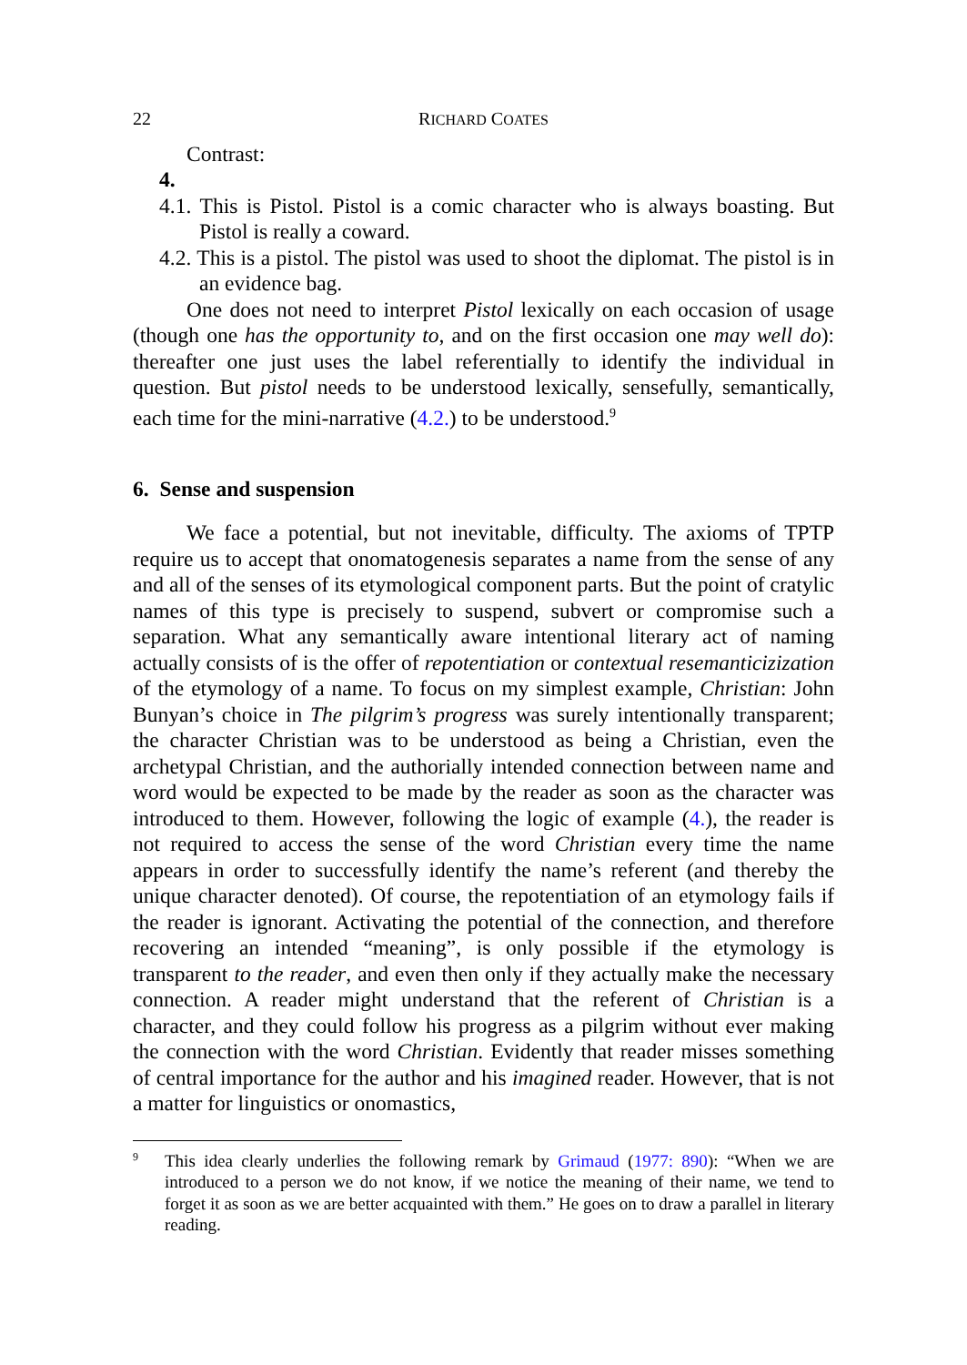22 RICHARD COATES
Contrast:
4.
4.1. This is Pistol. Pistol is a comic character who is always boasting. But Pistol is really a coward.
4.2. This is a pistol. The pistol was used to shoot the diplomat. The pistol is in an evidence bag.
One does not need to interpret Pistol lexically on each occasion of usage (though one has the opportunity to, and on the first occasion one may well do): thereafter one just uses the label referentially to identify the individual in question. But pistol needs to be understood lexically, sensefully, semantically, each time for the mini-narrative (4.2.) to be understood.<sup>9</sup>
6. Sense and suspension
We face a potential, but not inevitable, difficulty. The axioms of TPTP require us to accept that onomatogenesis separates a name from the sense of any and all of the senses of its etymological component parts. But the point of cratylic names of this type is precisely to suspend, subvert or compromise such a separation. What any semantically aware intentional literary act of naming actually consists of is the offer of repotentiation or contextual resemanticizization of the etymology of a name. To focus on my simplest example, Christian: John Bunyan’s choice in The pilgrim’s progress was surely intentionally transparent; the character Christian was to be understood as being a Christian, even the archetypal Christian, and the authorially intended connection between name and word would be expected to be made by the reader as soon as the character was introduced to them. However, following the logic of example (4.), the reader is not required to access the sense of the word Christian every time the name appears in order to successfully identify the name’s referent (and thereby the unique character denoted). Of course, the repotentiation of an etymology fails if the reader is ignorant. Activating the potential of the connection, and therefore recovering an intended “meaning”, is only possible if the etymology is transparent to the reader, and even then only if they actually make the necessary connection. A reader might understand that the referent of Christian is a character, and they could follow his progress as a pilgrim without ever making the connection with the word Christian. Evidently that reader misses something of central importance for the author and his imagined reader. However, that is not a matter for linguistics or onomastics,
9
This idea clearly underlies the following remark by Grimaud (1977: 890): “When we are introduced to a person we do not know, if we notice the meaning of their name, we tend to forget it as soon as we are better acquainted with them.” He goes on to draw a parallel in literary reading.